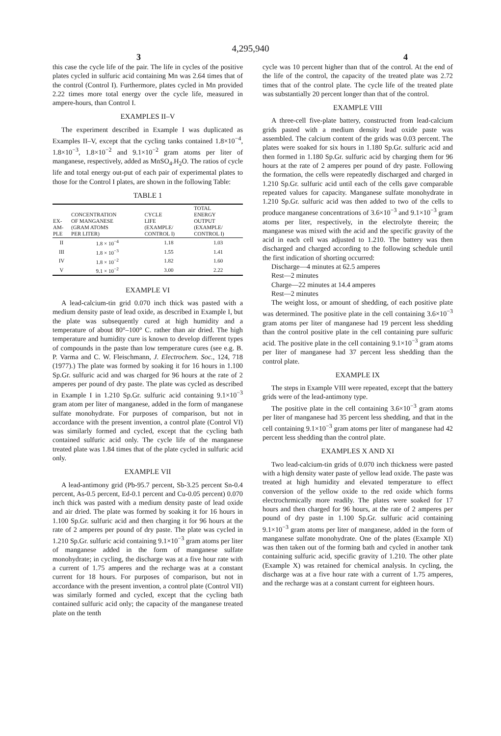4,295,940
3 4
this case the cycle life of the pair. The life in cycles of the positive plates cycled in sulfuric acid containing Mn was 2.64 times that of the control (Control I). Furthermore, plates cycled in Mn provided 2.22 times more total energy over the cycle life, measured in ampere-hours, than Control I.
EXAMPLES II–V
The experiment described in Example I was duplicated as Examples II–V, except that the cycling tanks contained 1.8×10<sup>−4</sup>, 1.8×10<sup>−3</sup>, 1.8×10<sup>−2</sup> and 9.1×10<sup>−2</sup> gram atoms per liter of manganese, respectively, added as MnSO<sub>4</sub>.H<sub>2</sub>O. The ratios of cycle life and total energy out-put of each pair of experimental plates to those for the Control I plates, are shown in the following Table:
TABLE 1
| EX- AM- PLE | CONCENTRATION OF MANGANESE (GRAM ATOMS PER LITER) | CYCLE LIFE (EXAMPLE/ CONTROL I) | TOTAL ENERGY OUTPUT (EXAMPLE/ CONTROL I) |
| --- | --- | --- | --- |
| II | 1.8 × 10<sup>−4</sup> | 1.18 | 1.03 |
| III | 1.8 × 10<sup>−3</sup> | 1.55 | 1.41 |
| IV | 1.8 × 10<sup>−2</sup> | 1.82 | 1.60 |
| V | 9.1 × 10<sup>−2</sup> | 3.00 | 2.22 |
EXAMPLE VI
A lead-calcium-tin grid 0.070 inch thick was pasted with a medium density paste of lead oxide, as described in Example I, but the plate was subsequently cured at high humidity and a temperature of about 80°–100° C. rather than air dried. The high temperature and humidity cure is known to develop different types of compounds in the paste than low temperature cures (see e.g. B. P. Varma and C. W. Fleischmann, J. Electrochem. Soc., 124, 718 (1977).) The plate was formed by soaking it for 16 hours in 1.100 Sp.Gr. sulfuric acid and was charged for 96 hours at the rate of 2 amperes per pound of dry paste. The plate was cycled as described in Example I in 1.210 Sp.Gr. sulfuric acid containing 9.1×10<sup>−3</sup> gram atom per liter of manganese, added in the form of manganese sulfate monohydrate. For purposes of comparison, but not in accordance with the present invention, a control plate (Control VI) was similarly formed and cycled, except that the cycling bath contained sulfuric acid only. The cycle life of the manganese treated plate was 1.84 times that of the plate cycled in sulfuric acid only.
EXAMPLE VII
A lead-antimony grid (Pb-95.7 percent, Sb-3.25 percent Sn-0.4 percent, As-0.5 percent, Ed-0.1 percent and Cu-0.05 percent) 0.070 inch thick was pasted with a medium density paste of lead oxide and air dried. The plate was formed by soaking it for 16 hours in 1.100 Sp.Gr. sulfuric acid and then charging it for 96 hours at the rate of 2 amperes per pound of dry paste. The plate was cycled in 1.210 Sp.Gr. sulfuric acid containing 9.1×10<sup>−3</sup> gram atoms per liter of manganese added in the form of manganese sulfate monohydrate; in cycling, the discharge was at a five hour rate with a current of 1.75 amperes and the recharge was at a constant current for 18 hours. For purposes of comparison, but not in accordance with the present invention, a control plate (Control VII) was similarly formed and cycled, except that the cycling bath contained sulfuric acid only; the capacity of the manganese treated plate on the tenth
cycle was 10 percent higher than that of the control. At the end of the life of the control, the capacity of the treated plate was 2.72 times that of the control plate. The cycle life of the treated plate was substantially 20 percent longer than that of the control.
EXAMPLE VIII
A three-cell five-plate battery, constructed from lead-calcium grids pasted with a medium density lead oxide paste was assembled. The calcium content of the grids was 0.03 percent. The plates were soaked for six hours in 1.180 Sp.Gr. sulfuric acid and then formed in 1.180 Sp.Gr. sulfuric acid by charging them for 96 hours at the rate of 2 amperes per pound of dry paste. Following the formation, the cells were repeatedly discharged and charged in 1.210 Sp.Gr. sulfuric acid until each of the cells gave comparable repeated values for capacity. Manganese sulfate monohydrate in 1.210 Sp.Gr. sulfuric acid was then added to two of the cells to produce manganese concentrations of 3.6×10<sup>−3</sup> and 9.1×10<sup>−3</sup> gram atoms per liter, respectively, in the electrolyte therein; the manganese was mixed with the acid and the specific gravity of the acid in each cell was adjusted to 1.210. The battery was then discharged and charged according to the following schedule until the first indication of shorting occurred:
Discharge—4 minutes at 62.5 amperes
Rest—2 minutes
Charge—22 minutes at 14.4 amperes
Rest—2 minutes
The weight loss, or amount of shedding, of each positive plate was determined. The positive plate in the cell containing 3.6×10<sup>−3</sup> gram atoms per liter of manganese had 19 percent less shedding than the control positive plate in the cell containing pure sulfuric acid. The positive plate in the cell containing 9.1×10<sup>−3</sup> gram atoms per liter of manganese had 37 percent less shedding than the control plate.
EXAMPLE IX
The steps in Example VIII were repeated, except that the battery grids were of the lead-antimony type.
The positive plate in the cell containing 3.6×10<sup>−3</sup> gram atoms per liter of manganese had 35 percent less shedding, and that in the cell containing 9.1×10<sup>−3</sup> gram atoms per liter of manganese had 42 percent less shedding than the control plate.
EXAMPLES X AND XI
Two lead-calcium-tin grids of 0.070 inch thickness were pasted with a high density water paste of yellow lead oxide. The paste was treated at high humidity and elevated temperature to effect conversion of the yellow oxide to the red oxide which forms electrochrmically more readily. The plates were soaked for 17 hours and then charged for 96 hours, at the rate of 2 amperes per pound of dry paste in 1.100 Sp.Gr. sulfuric acid containing 9.1×10<sup>−3</sup> gram atoms per liter of manganese, added in the form of manganese sulfate monohydrate. One of the plates (Example XI) was then taken out of the forming bath and cycled in another tank containing sulfuric acid, specific gravity of 1.210. The other plate (Example X) was retained for chemical analysis. In cycling, the discharge was at a five hour rate with a current of 1.75 amperes, and the recharge was at a constant current for eighteen hours.